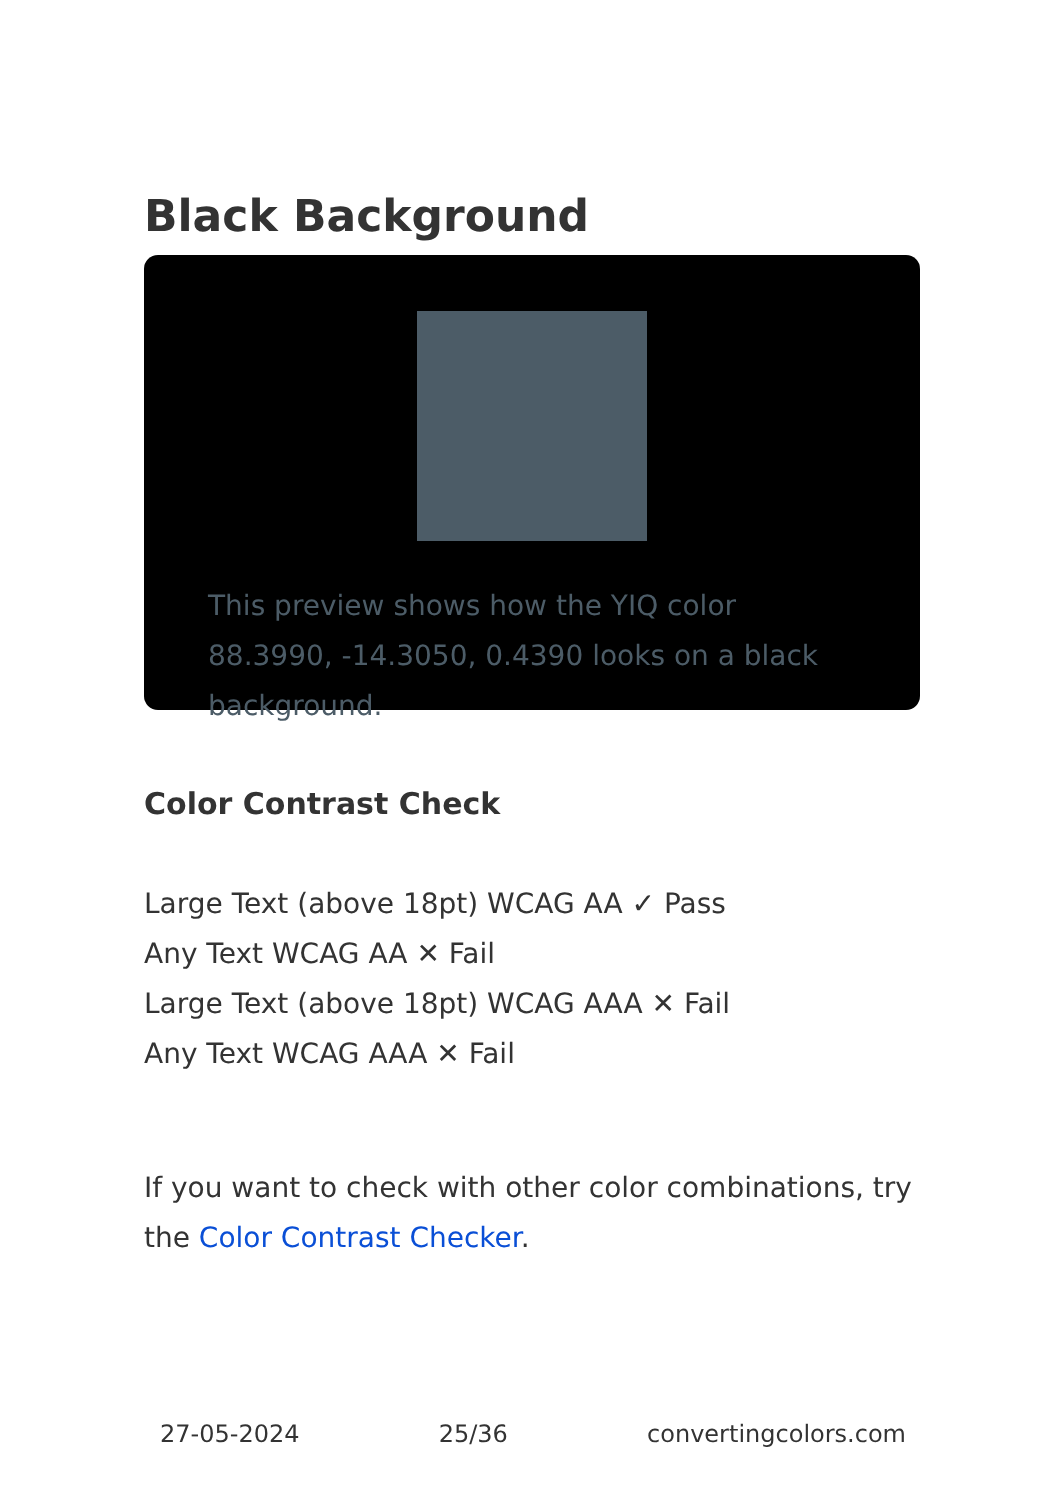Black Background
This preview shows how the YIQ color 88.3990, -14.3050, 0.4390 looks on a black background.
Color Contrast Check
Large Text (above 18pt) WCAG AA ✓ Pass
Any Text WCAG AA ✕ Fail
Large Text (above 18pt) WCAG AAA ✕ Fail
Any Text WCAG AAA ✕ Fail
If you want to check with other color combinations, try the Color Contrast Checker.
27-05-2024 25/36 convertingcolors.com